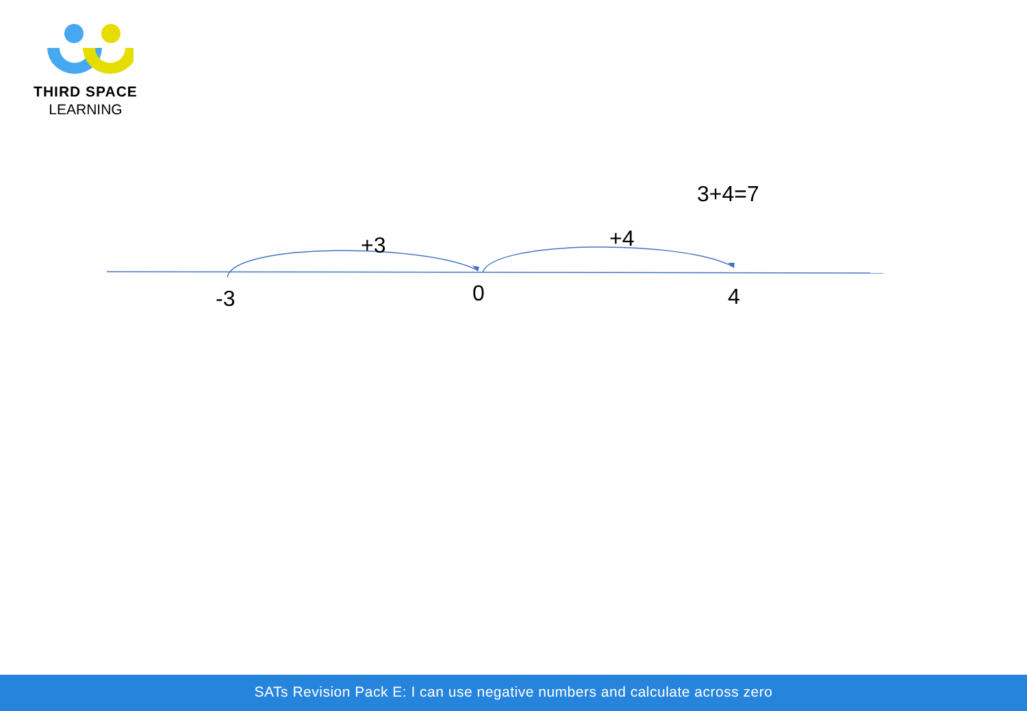THIRD SPACE
LEARNING
3+4=7
+3 +4
-3 0 4
SATs Revision Pack E: I can use negative numbers and calculate across zero